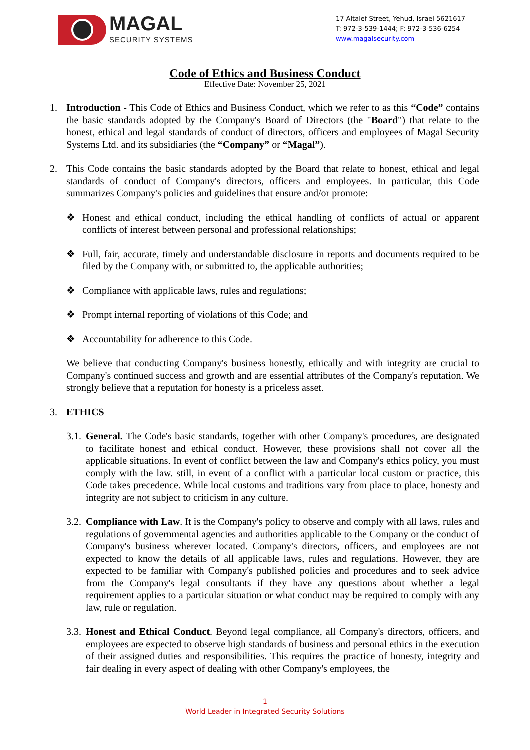MAGAL
SECURITY SYSTEMS
17 Altalef Street, Yehud, Israel 5621617
T: 972-3-539-1444; F: 972-3-536-6254
www.magalsecurity.com
Code of Ethics and Business Conduct
Effective Date: November 25, 2021
1. Introduction - This Code of Ethics and Business Conduct, which we refer to as this “Code” contains the basic standards adopted by the Company's Board of Directors (the "Board") that relate to the honest, ethical and legal standards of conduct of directors, officers and employees of Magal Security Systems Ltd. and its subsidiaries (the “Company” or “Magal”).
2. This Code contains the basic standards adopted by the Board that relate to honest, ethical and legal standards of conduct of Company's directors, officers and employees. In particular, this Code summarizes Company's policies and guidelines that ensure and/or promote:
❖ Honest and ethical conduct, including the ethical handling of conflicts of actual or apparent conflicts of interest between personal and professional relationships;
❖ Full, fair, accurate, timely and understandable disclosure in reports and documents required to be filed by the Company with, or submitted to, the applicable authorities;
❖ Compliance with applicable laws, rules and regulations;
❖ Prompt internal reporting of violations of this Code; and
❖ Accountability for adherence to this Code.
We believe that conducting Company's business honestly, ethically and with integrity are crucial to Company's continued success and growth and are essential attributes of the Company's reputation. We strongly believe that a reputation for honesty is a priceless asset.
3. ETHICS
3.1.
General. The Code's basic standards, together with other Company's procedures, are designated to facilitate honest and ethical conduct. However, these provisions shall not cover all the applicable situations. In event of conflict between the law and Company's ethics policy, you must comply with the law. still, in event of a conflict with a particular local custom or practice, this Code takes precedence. While local customs and traditions vary from place to place, honesty and integrity are not subject to criticism in any culture.
3.2.
Compliance with Law. It is the Company's policy to observe and comply with all laws, rules and regulations of governmental agencies and authorities applicable to the Company or the conduct of Company's business wherever located. Company's directors, officers, and employees are not expected to know the details of all applicable laws, rules and regulations. However, they are expected to be familiar with Company's published policies and procedures and to seek advice from the Company's legal consultants if they have any questions about whether a legal requirement applies to a particular situation or what conduct may be required to comply with any law, rule or regulation.
3.3.
Honest and Ethical Conduct. Beyond legal compliance, all Company's directors, officers, and employees are expected to observe high standards of business and personal ethics in the execution of their assigned duties and responsibilities. This requires the practice of honesty, integrity and fair dealing in every aspect of dealing with other Company's employees, the
1
World Leader in Integrated Security Solutions